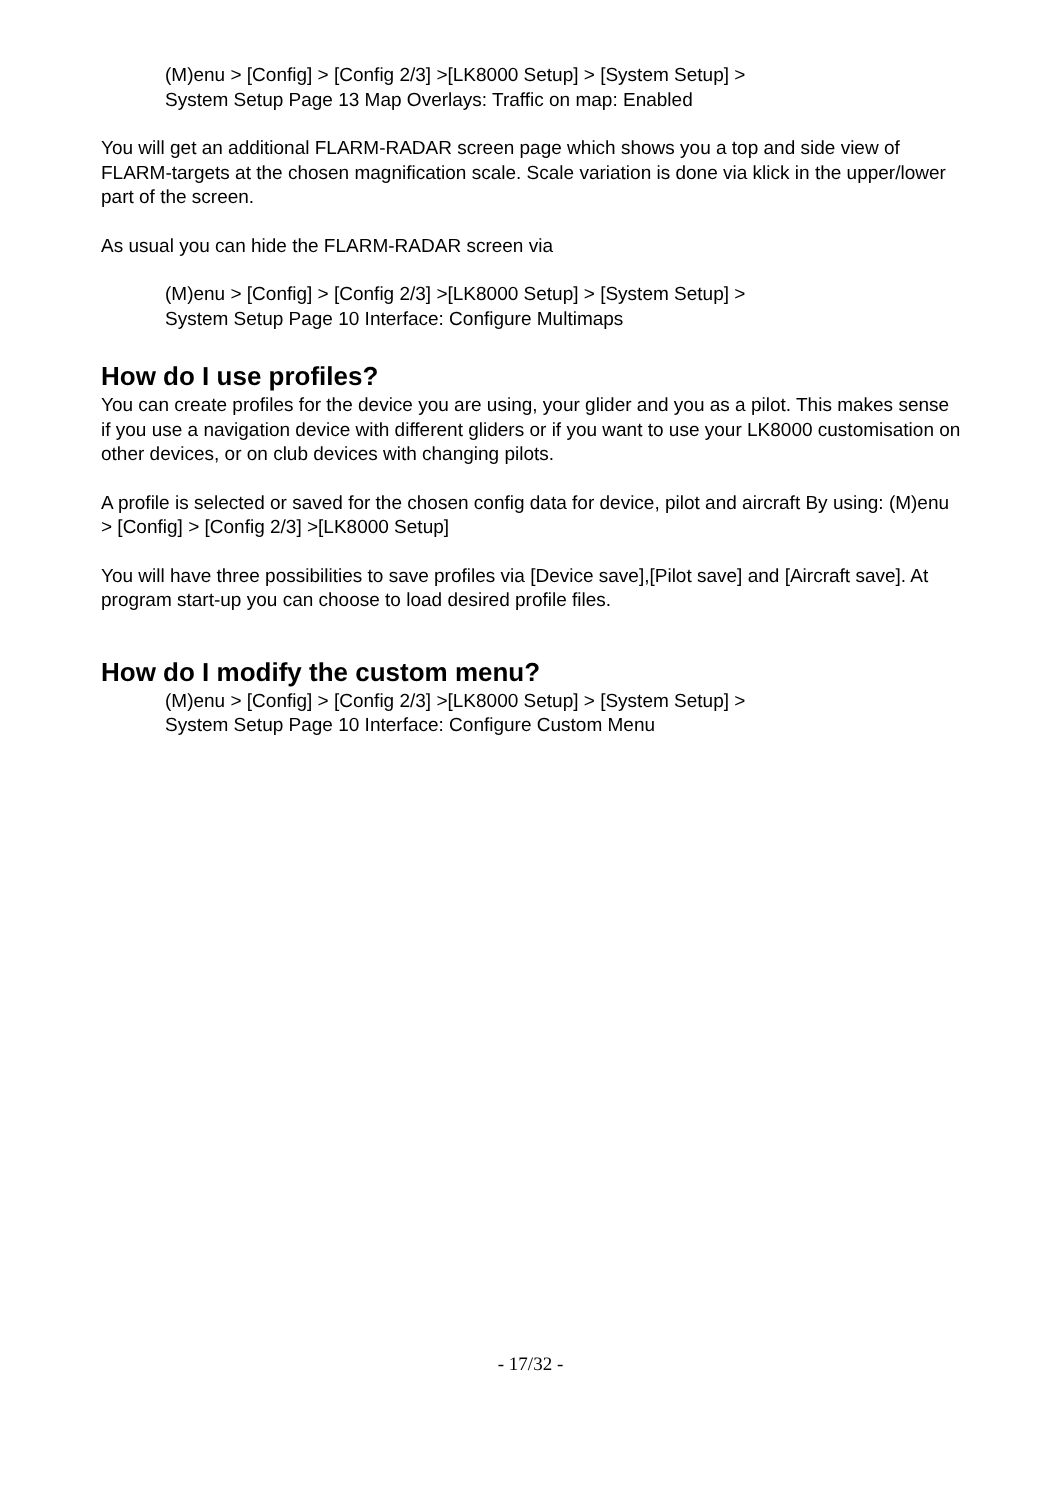(M)enu > [Config] > [Config 2/3] >[LK8000 Setup] > [System Setup] >
System Setup Page 13 Map Overlays: Traffic on map: Enabled
You will get an additional FLARM-RADAR screen page which shows you a top and side view of FLARM-targets at the chosen magnification scale. Scale variation is done via klick in the upper/lower part of the screen.
As usual you can hide the FLARM-RADAR screen via
(M)enu > [Config] > [Config 2/3] >[LK8000 Setup] > [System Setup] >
System Setup Page 10 Interface: Configure Multimaps
How do I use profiles?
You can create profiles for the device you are using, your glider and you as a pilot. This makes sense if you use a navigation device with different gliders or if you want to use your LK8000 customisation on other devices, or on club devices with changing pilots.
A profile is selected or saved for the chosen config data for device, pilot and aircraft By using: (M)enu > [Config] > [Config 2/3] >[LK8000 Setup]
You will have three possibilities to save profiles via [Device save],[Pilot save] and [Aircraft save]. At program start-up you can choose to load desired profile files.
How do I modify the custom menu?
(M)enu > [Config] > [Config 2/3] >[LK8000 Setup] > [System Setup] >
System Setup Page 10 Interface: Configure Custom Menu
- 17/32 -